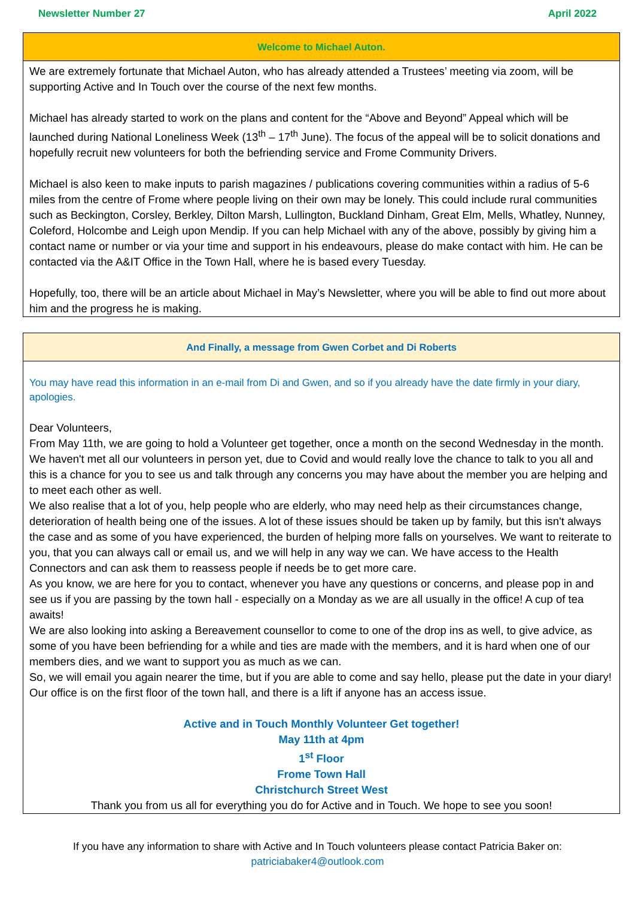Newsletter Number 27 April 2022
Welcome to Michael Auton.
We are extremely fortunate that Michael Auton, who has already attended a Trustees’ meeting via zoom, will be supporting Active and In Touch over the course of the next few months.
Michael has already started to work on the plans and content for the “Above and Beyond” Appeal which will be launched during National Loneliness Week (13<sup>th</sup> – 17<sup>th</sup> June). The focus of the appeal will be to solicit donations and hopefully recruit new volunteers for both the befriending service and Frome Community Drivers.
Michael is also keen to make inputs to parish magazines / publications covering communities within a radius of 5-6 miles from the centre of Frome where people living on their own may be lonely. This could include rural communities such as Beckington, Corsley, Berkley, Dilton Marsh, Lullington, Buckland Dinham, Great Elm, Mells, Whatley, Nunney, Coleford, Holcombe and Leigh upon Mendip. If you can help Michael with any of the above, possibly by giving him a contact name or number or via your time and support in his endeavours, please do make contact with him. He can be contacted via the A&IT Office in the Town Hall, where he is based every Tuesday.
Hopefully, too, there will be an article about Michael in May’s Newsletter, where you will be able to find out more about him and the progress he is making.
And Finally, a message from Gwen Corbet and Di Roberts
You may have read this information in an e-mail from Di and Gwen, and so if you already have the date firmly in your diary, apologies.
Dear Volunteers,
From May 11th, we are going to hold a Volunteer get together, once a month on the second Wednesday in the month.
We haven't met all our volunteers in person yet, due to Covid and would really love the chance to talk to you all and this is a chance for you to see us and talk through any concerns you may have about the member you are helping and to meet each other as well.
We also realise that a lot of you, help people who are elderly, who may need help as their circumstances change, deterioration of health being one of the issues. A lot of these issues should be taken up by family, but this isn't always the case and as some of you have experienced, the burden of helping more falls on yourselves. We want to reiterate to you, that you can always call or email us, and we will help in any way we can. We have access to the Health Connectors and can ask them to reassess people if needs be to get more care.
As you know, we are here for you to contact, whenever you have any questions or concerns, and please pop in and see us if you are passing by the town hall - especially on a Monday as we are all usually in the office! A cup of tea awaits!
We are also looking into asking a Bereavement counsellor to come to one of the drop ins as well, to give advice, as some of you have been befriending for a while and ties are made with the members, and it is hard when one of our members dies, and we want to support you as much as we can.
So, we will email you again nearer the time, but if you are able to come and say hello, please put the date in your diary! Our office is on the first floor of the town hall, and there is a lift if anyone has an access issue.
Active and in Touch Monthly Volunteer Get together!
May 11th at 4pm
1<sup>st</sup> Floor
Frome Town Hall
Christchurch Street West
Thank you from us all for everything you do for Active and in Touch. We hope to see you soon!
If you have any information to share with Active and In Touch volunteers please contact Patricia Baker on:
patriciabaker4@outlook.com